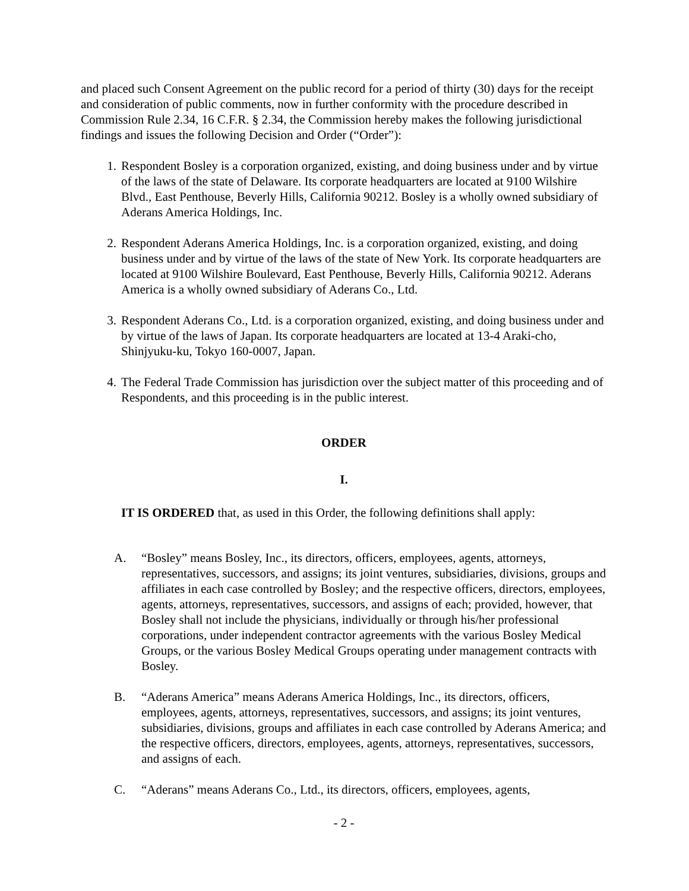and placed such Consent Agreement on the public record for a period of thirty (30) days for the receipt and consideration of public comments, now in further conformity with the procedure described in Commission Rule 2.34, 16 C.F.R. § 2.34, the Commission hereby makes the following jurisdictional findings and issues the following Decision and Order (“Order”):
1. Respondent Bosley is a corporation organized, existing, and doing business under and by virtue of the laws of the state of Delaware. Its corporate headquarters are located at 9100 Wilshire Blvd., East Penthouse, Beverly Hills, California 90212. Bosley is a wholly owned subsidiary of Aderans America Holdings, Inc.
2. Respondent Aderans America Holdings, Inc. is a corporation organized, existing, and doing business under and by virtue of the laws of the state of New York. Its corporate headquarters are located at 9100 Wilshire Boulevard, East Penthouse, Beverly Hills, California 90212. Aderans America is a wholly owned subsidiary of Aderans Co., Ltd.
3. Respondent Aderans Co., Ltd. is a corporation organized, existing, and doing business under and by virtue of the laws of Japan. Its corporate headquarters are located at 13-4 Araki-cho, Shinjyuku-ku, Tokyo 160-0007, Japan.
4. The Federal Trade Commission has jurisdiction over the subject matter of this proceeding and of Respondents, and this proceeding is in the public interest.
ORDER
I.
IT IS ORDERED that, as used in this Order, the following definitions shall apply:
A. “Bosley” means Bosley, Inc., its directors, officers, employees, agents, attorneys, representatives, successors, and assigns; its joint ventures, subsidiaries, divisions, groups and affiliates in each case controlled by Bosley; and the respective officers, directors, employees, agents, attorneys, representatives, successors, and assigns of each; provided, however, that Bosley shall not include the physicians, individually or through his/her professional corporations, under independent contractor agreements with the various Bosley Medical Groups, or the various Bosley Medical Groups operating under management contracts with Bosley.
B. “Aderans America” means Aderans America Holdings, Inc., its directors, officers, employees, agents, attorneys, representatives, successors, and assigns; its joint ventures, subsidiaries, divisions, groups and affiliates in each case controlled by Aderans America; and the respective officers, directors, employees, agents, attorneys, representatives, successors, and assigns of each.
C. “Aderans” means Aderans Co., Ltd., its directors, officers, employees, agents,
- 2 -